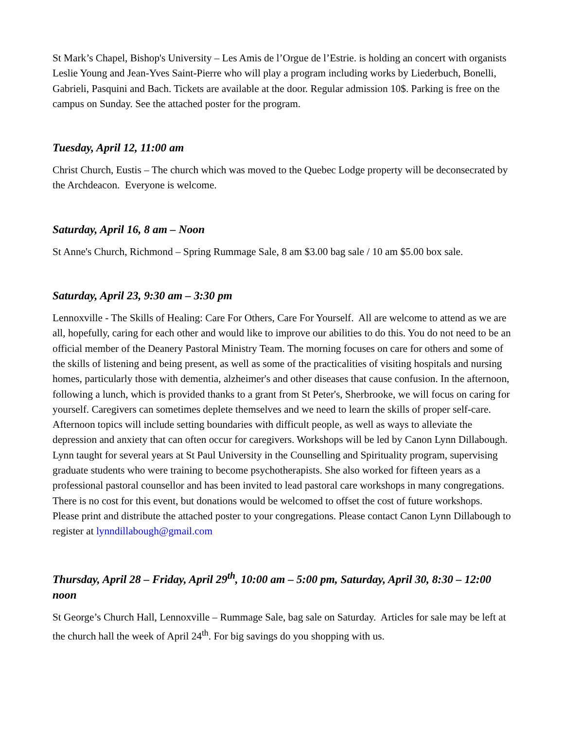St Mark’s Chapel, Bishop's University – Les Amis de l’Orgue de l’Estrie. is holding an concert with organists Leslie Young and Jean-Yves Saint-Pierre who will play a program including works by Liederbuch, Bonelli, Gabrieli, Pasquini and Bach. Tickets are available at the door. Regular admission 10$. Parking is free on the campus on Sunday. See the attached poster for the program.
Tuesday, April 12, 11:00 am
Christ Church, Eustis – The church which was moved to the Quebec Lodge property will be deconsecrated by the Archdeacon. Everyone is welcome.
Saturday, April 16, 8 am – Noon
St Anne's Church, Richmond – Spring Rummage Sale, 8 am $3.00 bag sale / 10 am $5.00 box sale.
Saturday, April 23, 9:30 am – 3:30 pm
Lennoxville - The Skills of Healing: Care For Others, Care For Yourself. All are welcome to attend as we are all, hopefully, caring for each other and would like to improve our abilities to do this. You do not need to be an official member of the Deanery Pastoral Ministry Team. The morning focuses on care for others and some of the skills of listening and being present, as well as some of the practicalities of visiting hospitals and nursing homes, particularly those with dementia, alzheimer's and other diseases that cause confusion. In the afternoon, following a lunch, which is provided thanks to a grant from St Peter's, Sherbrooke, we will focus on caring for yourself. Caregivers can sometimes deplete themselves and we need to learn the skills of proper self-care. Afternoon topics will include setting boundaries with difficult people, as well as ways to alleviate the depression and anxiety that can often occur for caregivers. Workshops will be led by Canon Lynn Dillabough. Lynn taught for several years at St Paul University in the Counselling and Spirituality program, supervising graduate students who were training to become psychotherapists. She also worked for fifteen years as a professional pastoral counsellor and has been invited to lead pastoral care workshops in many congregations. There is no cost for this event, but donations would be welcomed to offset the cost of future workshops. Please print and distribute the attached poster to your congregations. Please contact Canon Lynn Dillabough to register at lynndillabough@gmail.com
Thursday, April 28 – Friday, April 29<sup>th</sup>, 10:00 am – 5:00 pm, Saturday, April 30, 8:30 – 12:00 noon
St George’s Church Hall, Lennoxville – Rummage Sale, bag sale on Saturday. Articles for sale may be left at the church hall the week of April 24<sup>th</sup>. For big savings do you shopping with us.